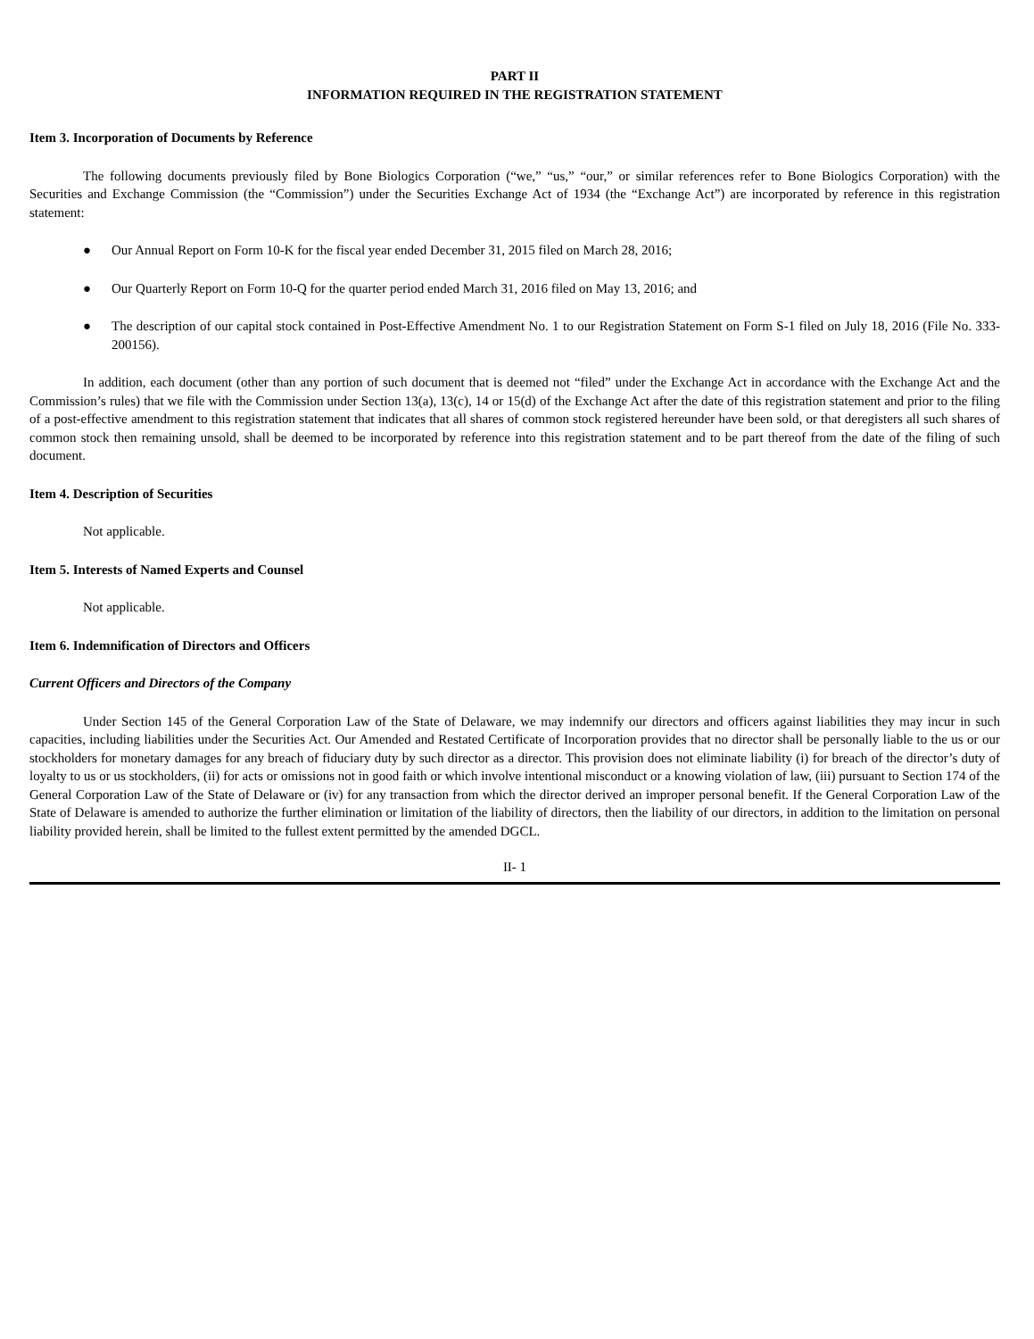PART II
INFORMATION REQUIRED IN THE REGISTRATION STATEMENT
Item 3. Incorporation of Documents by Reference
The following documents previously filed by Bone Biologics Corporation (“we,” “us,” “our,” or similar references refer to Bone Biologics Corporation) with the Securities and Exchange Commission (the “Commission”) under the Securities Exchange Act of 1934 (the “Exchange Act”) are incorporated by reference in this registration statement:
● Our Annual Report on Form 10-K for the fiscal year ended December 31, 2015 filed on March 28, 2016;
● Our Quarterly Report on Form 10-Q for the quarter period ended March 31, 2016 filed on May 13, 2016; and
● The description of our capital stock contained in Post-Effective Amendment No. 1 to our Registration Statement on Form S-1 filed on July 18, 2016 (File No. 333-200156).
In addition, each document (other than any portion of such document that is deemed not “filed” under the Exchange Act in accordance with the Exchange Act and the Commission’s rules) that we file with the Commission under Section 13(a), 13(c), 14 or 15(d) of the Exchange Act after the date of this registration statement and prior to the filing of a post-effective amendment to this registration statement that indicates that all shares of common stock registered hereunder have been sold, or that deregisters all such shares of common stock then remaining unsold, shall be deemed to be incorporated by reference into this registration statement and to be part thereof from the date of the filing of such document.
Item 4. Description of Securities
Not applicable.
Item 5. Interests of Named Experts and Counsel
Not applicable.
Item 6. Indemnification of Directors and Officers
Current Officers and Directors of the Company
Under Section 145 of the General Corporation Law of the State of Delaware, we may indemnify our directors and officers against liabilities they may incur in such capacities, including liabilities under the Securities Act. Our Amended and Restated Certificate of Incorporation provides that no director shall be personally liable to the us or our stockholders for monetary damages for any breach of fiduciary duty by such director as a director. This provision does not eliminate liability (i) for breach of the director’s duty of loyalty to us or us stockholders, (ii) for acts or omissions not in good faith or which involve intentional misconduct or a knowing violation of law, (iii) pursuant to Section 174 of the General Corporation Law of the State of Delaware or (iv) for any transaction from which the director derived an improper personal benefit. If the General Corporation Law of the State of Delaware is amended to authorize the further elimination or limitation of the liability of directors, then the liability of our directors, in addition to the limitation on personal liability provided herein, shall be limited to the fullest extent permitted by the amended DGCL.
II- 1